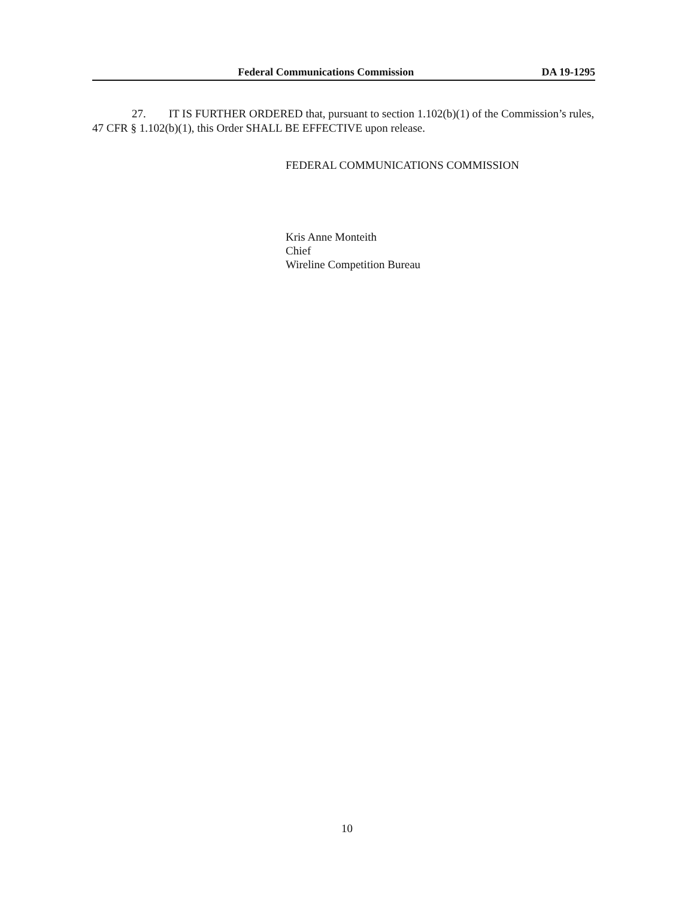Federal Communications Commission DA 19-1295
27. IT IS FURTHER ORDERED that, pursuant to section 1.102(b)(1) of the Commission’s rules, 47 CFR § 1.102(b)(1), this Order SHALL BE EFFECTIVE upon release.
FEDERAL COMMUNICATIONS COMMISSION
Kris Anne Monteith
Chief
Wireline Competition Bureau
10